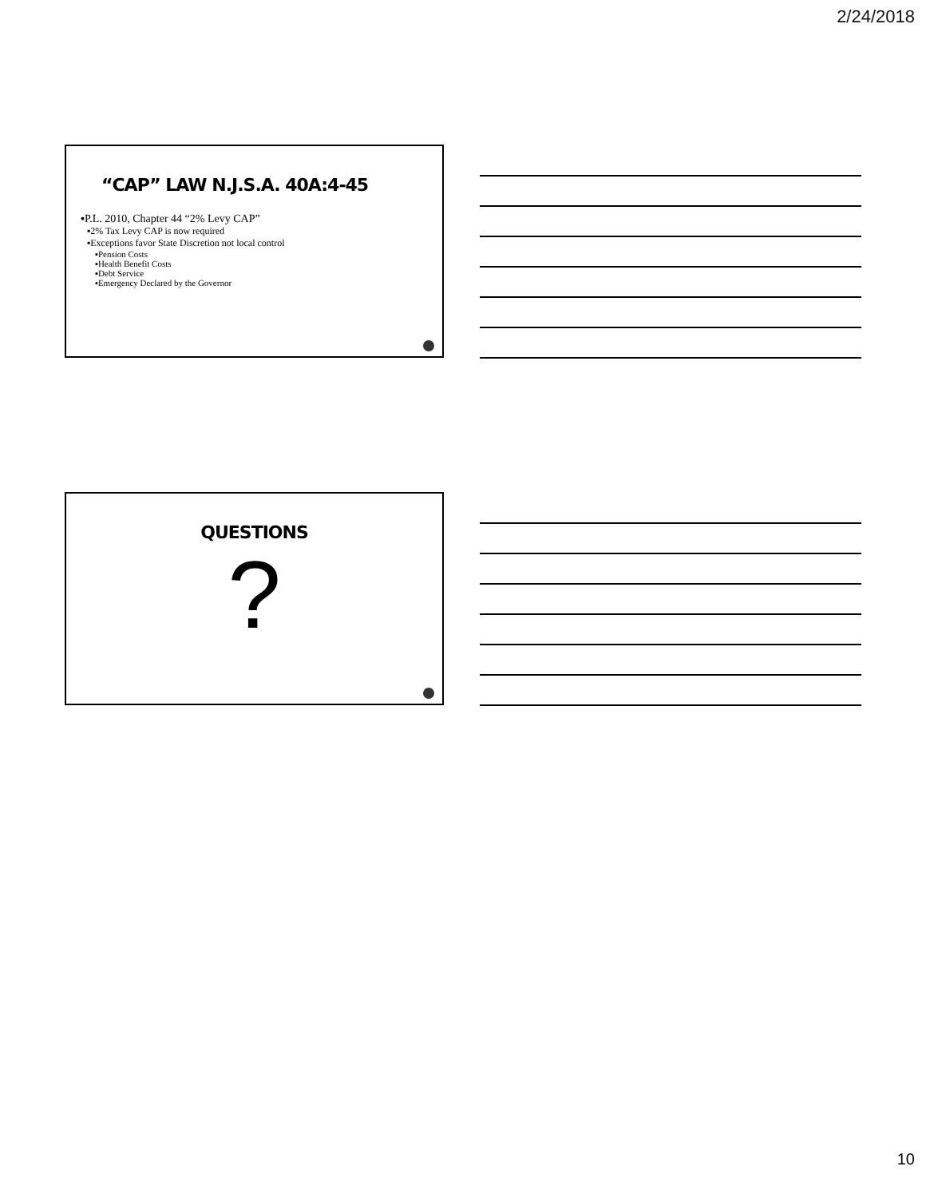2/24/2018
“CAP” LAW N.J.S.A. 40A:4-45
▪P.L. 2010, Chapter 44 “2% Levy CAP”
▪2% Tax Levy CAP is now required
▪Exceptions favor State Discretion not local control
▪Pension Costs
▪Health Benefit Costs
▪Debt Service
▪Emergency Declared by the Governor
QUESTIONS
?
10